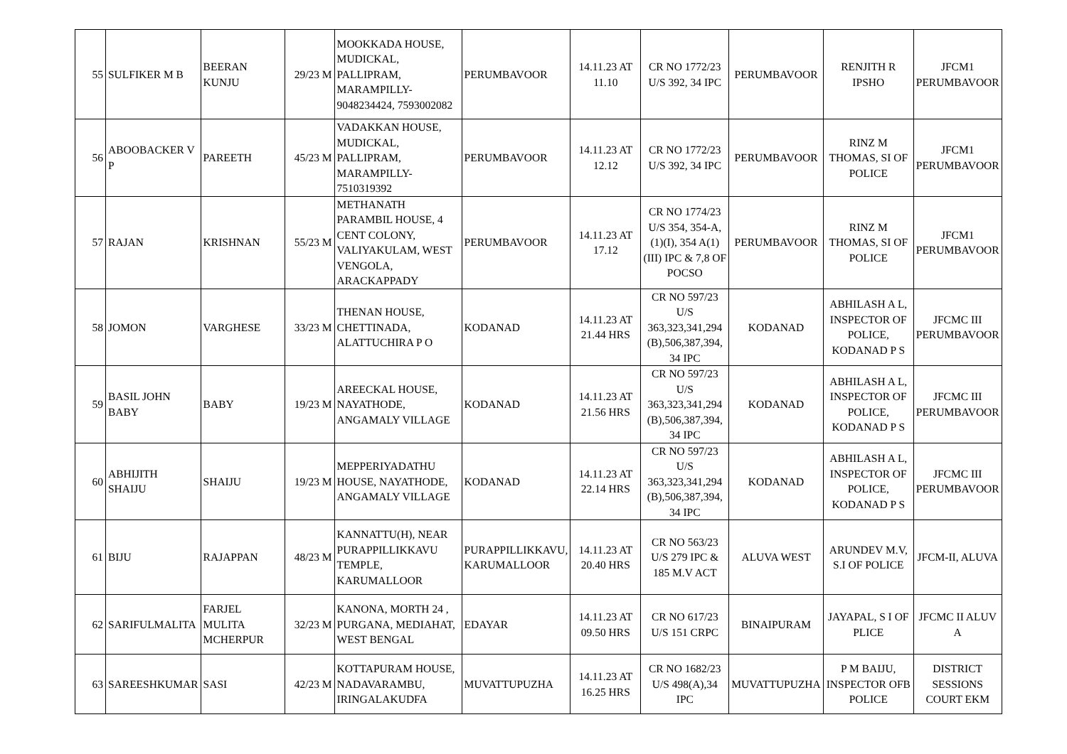| 55 | SULFIKER M B | BEERAN KUNJU | 29/23 M | MOOKKADA HOUSE, MUDICKAL, PALLIPRAM, MARAMPILLY-9048234424, 7593002082 | PERUMBAVOOR | 14.11.23 AT 11.10 | CR NO 1772/23 U/S 392, 34 IPC | PERUMBAVOOR | RENJITH R IPSHO | JFCM1 PERUMBAVOOR |
| 56 | ABOOBACKER V P | PAREETH | 45/23 M | VADAKKAN HOUSE, MUDICKAL, PALLIPRAM, MARAMPILLY-7510319392 | PERUMBAVOOR | 14.11.23 AT 12.12 | CR NO 1772/23 U/S 392, 34 IPC | PERUMBAVOOR | RINZ M THOMAS, SI OF POLICE | JFCM1 PERUMBAVOOR |
| 57 | RAJAN | KRISHNAN | 55/23 M | METHANATH PARAMBIL HOUSE, 4 CENT COLONY, VALIYAKULAM, WEST VENGOLA, ARACKAPPADY | PERUMBAVOOR | 14.11.23 AT 17.12 | CR NO 1774/23 U/S 354, 354-A, (1)(I), 354 A(1)(III) IPC & 7,8 OF POCSO | PERUMBAVOOR | RINZ M THOMAS, SI OF POLICE | JFCM1 PERUMBAVOOR |
| 58 | JOMON | VARGHESE | 33/23 M | THENAN HOUSE, CHETTINADA, ALATTUCHIRA P O | KODANAD | 14.11.23 AT 21.44 HRS | CR NO 597/23 U/S 363,323,341,294 (B),506,387,394, 34 IPC | KODANAD | ABHILASH A L, INSPECTOR OF POLICE, KODANAD P S | JFCMC III PERUMBAVOOR |
| 59 | BASIL JOHN BABY | BABY | 19/23 M | AREECKAL HOUSE, NAYATHODE, ANGAMALY VILLAGE | KODANAD | 14.11.23 AT 21.56 HRS | CR NO 597/23 U/S 363,323,341,294 (B),506,387,394, 34 IPC | KODANAD | ABHILASH A L, INSPECTOR OF POLICE, KODANAD P S | JFCMC III PERUMBAVOOR |
| 60 | ABHIJITH SHAIJU | SHAIJU | 19/23 M | MEPPERIYADATHU HOUSE, NAYATHODE, ANGAMALY VILLAGE | KODANAD | 14.11.23 AT 22.14 HRS | CR NO 597/23 U/S 363,323,341,294 (B),506,387,394, 34 IPC | KODANAD | ABHILASH A L, INSPECTOR OF POLICE, KODANAD P S | JFCMC III PERUMBAVOOR |
| 61 | BIJU | RAJAPPAN | 48/23 M | KANNATTU(H), NEAR PURAPPILLIKKAVU TEMPLE, KARUMALLOOR | PURAPPILLIKKAVU, KARUMALLOOR | 14.11.23 AT 20.40 HRS | CR NO 563/23 U/S 279 IPC & 185 M.V ACT | ALUVA WEST | ARUNDEV M.V, S.I OF POLICE | JFCM-II, ALUVA |
| 62 | SARIFULMALITA | FARJEL MULITA MCHERPUR | 32/23 M | KANONA, MORTH 24 , PURGANA, MEDIAHAT, WEST BENGAL | EDAYAR | 14.11.23 AT 09.50 HRS | CR NO 617/23 U/S 151 CRPC | BINAIPURAM | JAYAPAL, S I OF PLICE | JFCMC II ALUV A |
| 63 | SAREESHKUMAR | SASI | 42/23 M | KOTTAPURAM HOUSE, NADAVARAMBU, IRINGALAKUDFA | MUVATTUPUZHA | 14.11.23 AT 16.25 HRS | CR NO 1682/23 U/S 498(A),34 IPC | MUVATTUPUZHA | P M BAIJU, INSPECTOR OFB POLICE | DISTRICT SESSIONS COURT EKM |